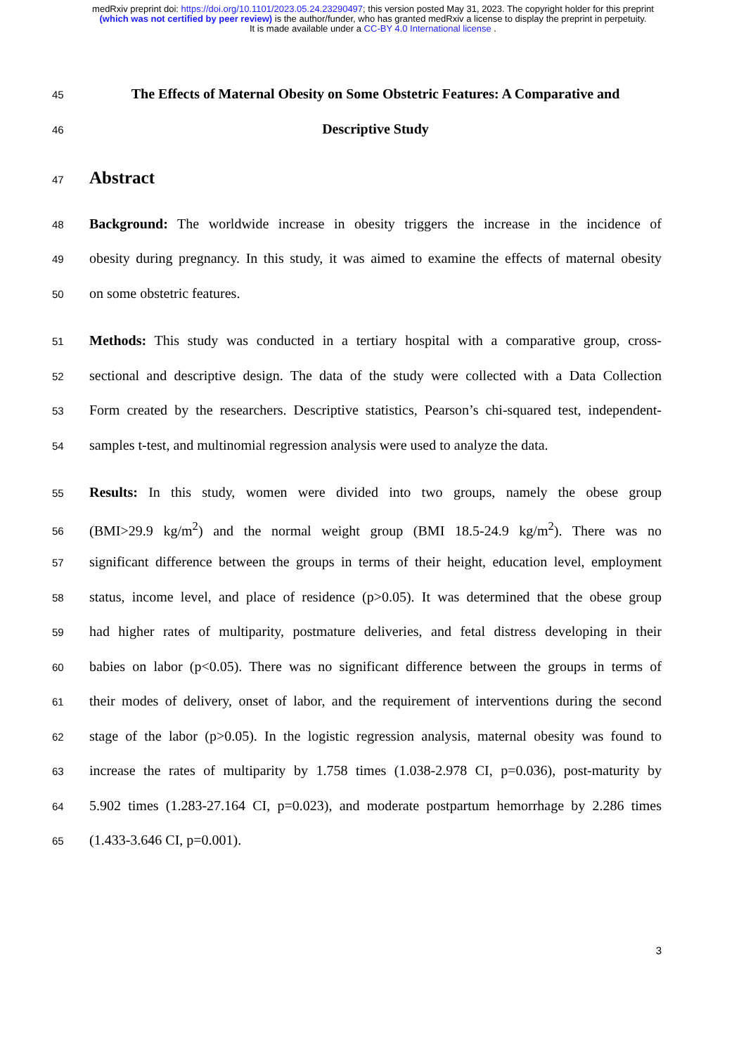medRxiv preprint doi: https://doi.org/10.1101/2023.05.24.23290497; this version posted May 31, 2023. The copyright holder for this preprint
(which was not certified by peer review) is the author/funder, who has granted medRxiv a license to display the preprint in perpetuity.
It is made available under a CC-BY 4.0 International license .
45 The Effects of Maternal Obesity on Some Obstetric Features: A Comparative and
46 Descriptive Study
47 Abstract
48 Background: The worldwide increase in obesity triggers the increase in the incidence of
49 obesity during pregnancy. In this study, it was aimed to examine the effects of maternal obesity
50 on some obstetric features.
51 Methods: This study was conducted in a tertiary hospital with a comparative group, cross-
52 sectional and descriptive design. The data of the study were collected with a Data Collection
53 Form created by the researchers. Descriptive statistics, Pearson’s chi-squared test, independent-
54 samples t-test, and multinomial regression analysis were used to analyze the data.
55 Results: In this study, women were divided into two groups, namely the obese group
56 (BMI>29.9 kg/m<sup>2</sup>) and the normal weight group (BMI 18.5-24.9 kg/m<sup>2</sup>). There was no
57 significant difference between the groups in terms of their height, education level, employment
58 status, income level, and place of residence (p>0.05). It was determined that the obese group
59 had higher rates of multiparity, postmature deliveries, and fetal distress developing in their
60 babies on labor (p<0.05). There was no significant difference between the groups in terms of
61 their modes of delivery, onset of labor, and the requirement of interventions during the second
62 stage of the labor (p>0.05). In the logistic regression analysis, maternal obesity was found to
63 increase the rates of multiparity by 1.758 times (1.038-2.978 CI, p=0.036), post-maturity by
64 5.902 times (1.283-27.164 CI, p=0.023), and moderate postpartum hemorrhage by 2.286 times
65 (1.433-3.646 CI, p=0.001).
3